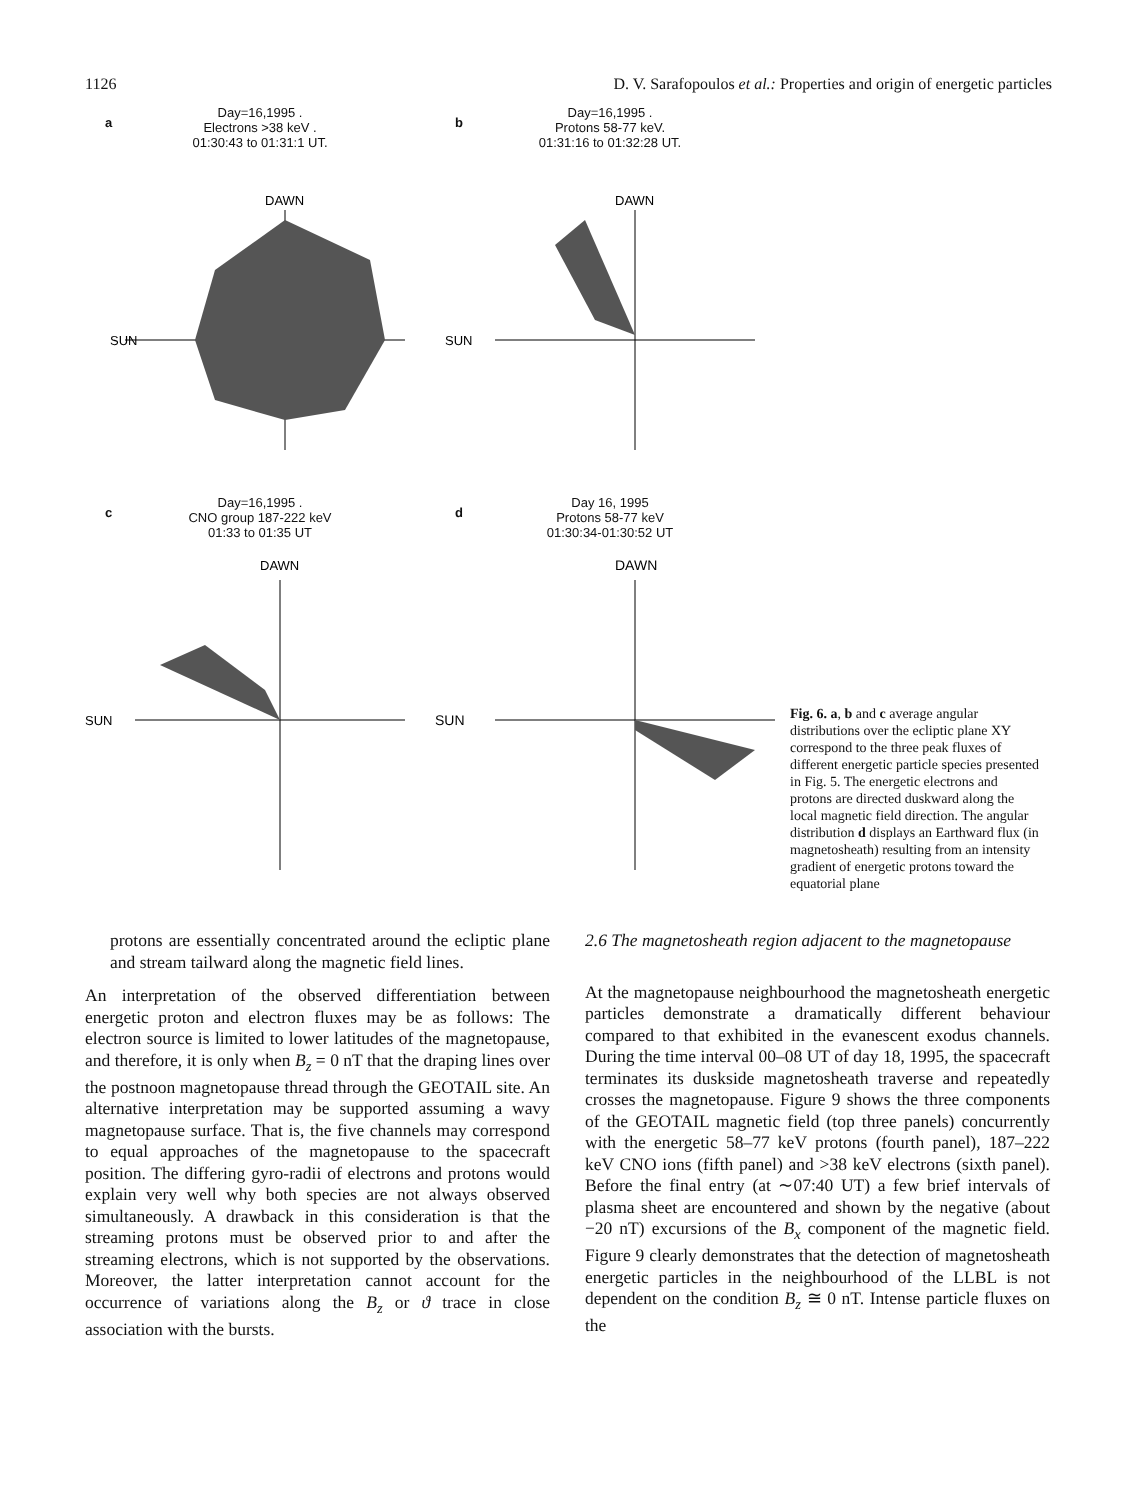1126 D. V. Sarafopoulos et al.: Properties and origin of energetic particles
a
Day=16,1995 .
Electrons >38 keV .
01:30:43 to 01:31:1 UT.
DAWN
SUN
b
Day=16,1995 .
Protons 58-77 keV.
01:31:16 to 01:32:28 UT.
DAWN
SUN
c
Day=16,1995 .
CNO group 187-222 keV
01:33 to 01:35 UT
DAWN
SUN
d
Day 16, 1995
Protons 58-77 keV
01:30:34-01:30:52 UT
DAWN
SUN
Fig. 6. a, b and c average angular distributions over the ecliptic plane XY correspond to the three peak fluxes of different energetic particle species presented in Fig. 5. The energetic electrons and protons are directed duskward along the local magnetic field direction. The angular distribution d displays an Earthward flux (in magnetosheath) resulting from an intensity gradient of energetic protons toward the equatorial plane
protons are essentially concentrated around the ecliptic plane and stream tailward along the magnetic field lines.
An interpretation of the observed differentiation between energetic proton and electron fluxes may be as follows: The electron source is limited to lower latitudes of the magnetopause, and therefore, it is only when B<sub>z</sub> = 0 nT that the draping lines over the postnoon magnetopause thread through the GEOTAIL site. An alternative interpretation may be supported assuming a wavy magnetopause surface. That is, the five channels may correspond to equal approaches of the magnetopause to the spacecraft position. The differing gyro-radii of electrons and protons would explain very well why both species are not always observed simultaneously. A drawback in this consideration is that the streaming protons must be observed prior to and after the streaming electrons, which is not supported by the observations. Moreover, the latter interpretation cannot account for the occurrence of variations along the B<sub>z</sub> or ϑ trace in close association with the bursts.
2.6 The magnetosheath region adjacent to the magnetopause
At the magnetopause neighbourhood the magnetosheath energetic particles demonstrate a dramatically different behaviour compared to that exhibited in the evanescent exodus channels. During the time interval 00–08 UT of day 18, 1995, the spacecraft terminates its duskside magnetosheath traverse and repeatedly crosses the magnetopause. Figure 9 shows the three components of the GEOTAIL magnetic field (top three panels) concurrently with the energetic 58–77 keV protons (fourth panel), 187–222 keV CNO ions (fifth panel) and >38 keV electrons (sixth panel). Before the final entry (at ∼07:40 UT) a few brief intervals of plasma sheet are encountered and shown by the negative (about −20 nT) excursions of the B<sub>x</sub> component of the magnetic field. Figure 9 clearly demonstrates that the detection of magnetosheath energetic particles in the neighbourhood of the LLBL is not dependent on the condition B<sub>z</sub> ≅ 0 nT. Intense particle fluxes on the